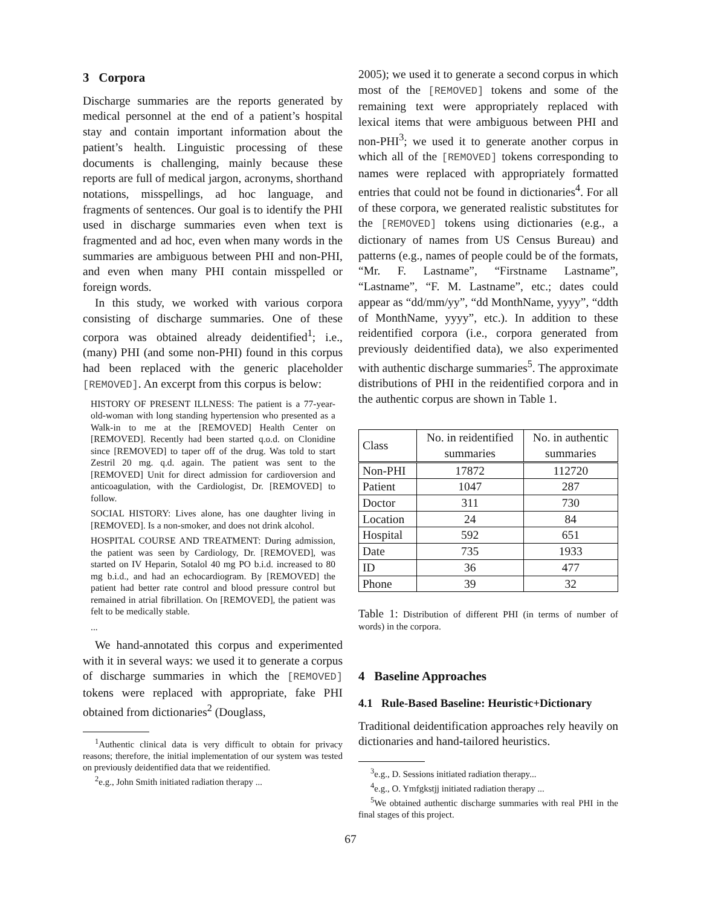3 Corpora
Discharge summaries are the reports generated by medical personnel at the end of a patient’s hospital stay and contain important information about the patient’s health. Linguistic processing of these documents is challenging, mainly because these reports are full of medical jargon, acronyms, shorthand notations, misspellings, ad hoc language, and fragments of sentences. Our goal is to identify the PHI used in discharge summaries even when text is fragmented and ad hoc, even when many words in the summaries are ambiguous between PHI and non-PHI, and even when many PHI contain misspelled or foreign words.
In this study, we worked with various corpora consisting of discharge summaries. One of these corpora was obtained already deidentified<sup>1</sup>; i.e., (many) PHI (and some non-PHI) found in this corpus had been replaced with the generic placeholder [REMOVED]. An excerpt from this corpus is below:
HISTORY OF PRESENT ILLNESS: The patient is a 77-year-old-woman with long standing hypertension who presented as a Walk-in to me at the [REMOVED] Health Center on [REMOVED]. Recently had been started q.o.d. on Clonidine since [REMOVED] to taper off of the drug. Was told to start Zestril 20 mg. q.d. again. The patient was sent to the [REMOVED] Unit for direct admission for cardioversion and anticoagulation, with the Cardiologist, Dr. [REMOVED] to follow.
SOCIAL HISTORY: Lives alone, has one daughter living in [REMOVED]. Is a non-smoker, and does not drink alcohol.
HOSPITAL COURSE AND TREATMENT: During admission, the patient was seen by Cardiology, Dr. [REMOVED], was started on IV Heparin, Sotalol 40 mg PO b.i.d. increased to 80 mg b.i.d., and had an echocardiogram. By [REMOVED] the patient had better rate control and blood pressure control but remained in atrial fibrillation. On [REMOVED], the patient was felt to be medically stable.
...
We hand-annotated this corpus and experimented with it in several ways: we used it to generate a corpus of discharge summaries in which the [REMOVED] tokens were replaced with appropriate, fake PHI obtained from dictionaries<sup>2</sup> (Douglass,
<sup>1</sup> Authentic clinical data is very difficult to obtain for privacy reasons; therefore, the initial implementation of our system was tested on previously deidentified data that we reidentified.
<sup>2</sup> e.g., John Smith initiated radiation therapy ...
2005); we used it to generate a second corpus in which most of the [REMOVED] tokens and some of the remaining text were appropriately replaced with lexical items that were ambiguous between PHI and non-PHI<sup>3</sup>; we used it to generate another corpus in which all of the [REMOVED] tokens corresponding to names were replaced with appropriately formatted entries that could not be found in dictionaries<sup>4</sup>. For all of these corpora, we generated realistic substitutes for the [REMOVED] tokens using dictionaries (e.g., a dictionary of names from US Census Bureau) and patterns (e.g., names of people could be of the formats, “Mr. F. Lastname”, “Firstname Lastname”, “Lastname”, “F. M. Lastname”, etc.; dates could appear as “dd/mm/yy”, “dd MonthName, yyyy”, “ddth of MonthName, yyyy”, etc.). In addition to these reidentified corpora (i.e., corpora generated from previously deidentified data), we also experimented with authentic discharge summaries<sup>5</sup>. The approximate distributions of PHI in the reidentified corpora and in the authentic corpus are shown in Table 1.
| Class | No. in reidentified summaries | No. in authentic summaries |
| --- | --- | --- |
| Non-PHI | 17872 | 112720 |
| Patient | 1047 | 287 |
| Doctor | 311 | 730 |
| Location | 24 | 84 |
| Hospital | 592 | 651 |
| Date | 735 | 1933 |
| ID | 36 | 477 |
| Phone | 39 | 32 |
Table 1: Distribution of different PHI (in terms of number of words) in the corpora.
4 Baseline Approaches
4.1 Rule-Based Baseline: Heuristic+Dictionary
Traditional deidentification approaches rely heavily on dictionaries and hand-tailored heuristics.
<sup>3</sup> e.g., D. Sessions initiated radiation therapy...
<sup>4</sup> e.g., O. Ymfgkstjj initiated radiation therapy ...
<sup>5</sup> We obtained authentic discharge summaries with real PHI in the final stages of this project.
67